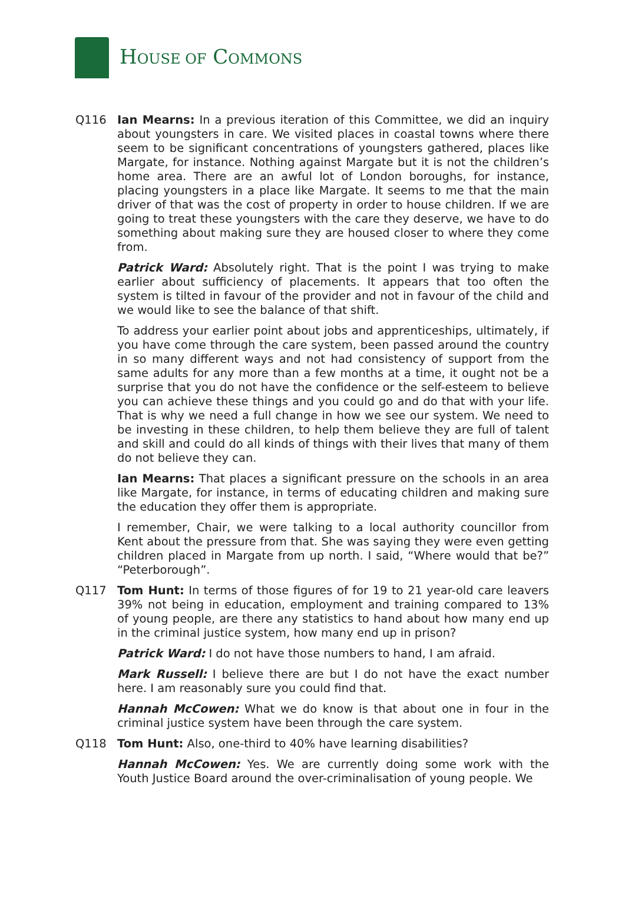HOUSE OF COMMONS
Q116 Ian Mearns: In a previous iteration of this Committee, we did an inquiry about youngsters in care. We visited places in coastal towns where there seem to be significant concentrations of youngsters gathered, places like Margate, for instance. Nothing against Margate but it is not the children’s home area. There are an awful lot of London boroughs, for instance, placing youngsters in a place like Margate. It seems to me that the main driver of that was the cost of property in order to house children. If we are going to treat these youngsters with the care they deserve, we have to do something about making sure they are housed closer to where they come from.
Patrick Ward: Absolutely right. That is the point I was trying to make earlier about sufficiency of placements. It appears that too often the system is tilted in favour of the provider and not in favour of the child and we would like to see the balance of that shift.
To address your earlier point about jobs and apprenticeships, ultimately, if you have come through the care system, been passed around the country in so many different ways and not had consistency of support from the same adults for any more than a few months at a time, it ought not be a surprise that you do not have the confidence or the self-esteem to believe you can achieve these things and you could go and do that with your life. That is why we need a full change in how we see our system. We need to be investing in these children, to help them believe they are full of talent and skill and could do all kinds of things with their lives that many of them do not believe they can.
Ian Mearns: That places a significant pressure on the schools in an area like Margate, for instance, in terms of educating children and making sure the education they offer them is appropriate.
I remember, Chair, we were talking to a local authority councillor from Kent about the pressure from that. She was saying they were even getting children placed in Margate from up north. I said, “Where would that be?” “Peterborough”.
Q117 Tom Hunt: In terms of those figures of for 19 to 21 year-old care leavers 39% not being in education, employment and training compared to 13% of young people, are there any statistics to hand about how many end up in the criminal justice system, how many end up in prison?
Patrick Ward: I do not have those numbers to hand, I am afraid.
Mark Russell: I believe there are but I do not have the exact number here. I am reasonably sure you could find that.
Hannah McCowen: What we do know is that about one in four in the criminal justice system have been through the care system.
Q118 Tom Hunt: Also, one-third to 40% have learning disabilities?
Hannah McCowen: Yes. We are currently doing some work with the Youth Justice Board around the over-criminalisation of young people. We